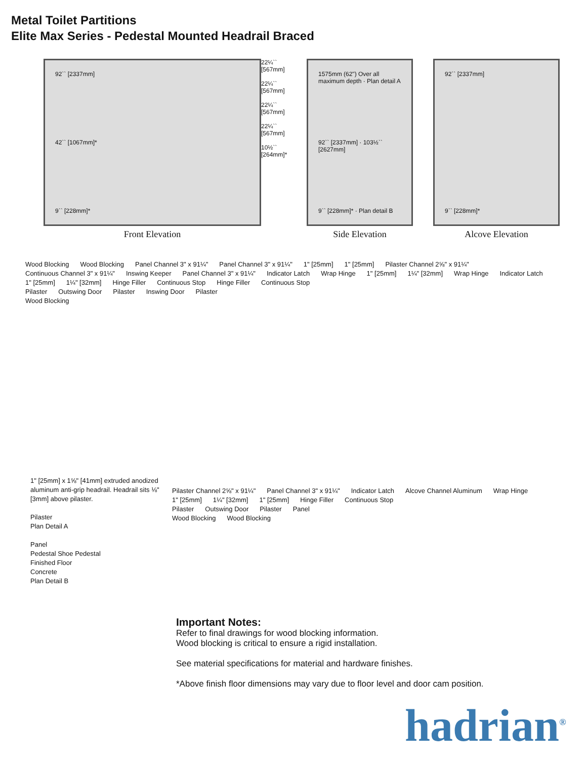Metal Toilet Partitions
Elite Max Series - Pedestal Mounted Headrail Braced
92`` [2337mm]
42`` [1067mm]*
9`` [228mm]*
Front Elevation
22¼`` [567mm]
22¼`` [567mm]
22¼`` [567mm]
22¼`` [567mm]
10½`` [264mm]*
1575mm (62") Over all maximum depth · Plan detail A
92`` [2337mm] · 103½`` [2627mm]
9`` [228mm]* · Plan detail B
Side Elevation
92`` [2337mm]
9`` [228mm]*
Alcove Elevation
Wood Blocking Wood Blocking Panel Channel 3" x 91¼" Panel Channel 3" x 91¼" 1" [25mm] 1" [25mm] Pilaster Channel 2⅝" x 91¼" Continuous Channel 3" x 91¼" Inswing Keeper Panel Channel 3" x 91¼" Indicator Latch Wrap Hinge 1" [25mm] 1¼" [32mm] Wrap Hinge Indicator Latch 1" [25mm] 1¼" [32mm] Hinge Filler Continuous Stop Hinge Filler Continuous Stop
Pilaster Outswing Door Pilaster Inswing Door Pilaster
Wood Blocking
1" [25mm] x 1⅝" [41mm] extruded anodized aluminum anti-grip headrail. Headrail sits ⅛" [3mm] above pilaster.
Pilaster
Plan Detail A
Panel
Pedestal Shoe Pedestal
Finished Floor
Concrete
Plan Detail B
Pilaster Channel 2⅝" x 91¼" Panel Channel 3" x 91¼" Indicator Latch Alcove Channel Aluminum Wrap Hinge 1" [25mm] 1¼" [32mm] 1" [25mm] Hinge Filler Continuous Stop
Pilaster Outswing Door Pilaster Panel
Wood Blocking Wood Blocking
Important Notes:
Refer to final drawings for wood blocking information.
Wood blocking is critical to ensure a rigid installation.
See material specifications for material and hardware finishes.
*Above finish floor dimensions may vary due to floor level and door cam position.
hadrian<sup>®</sup>